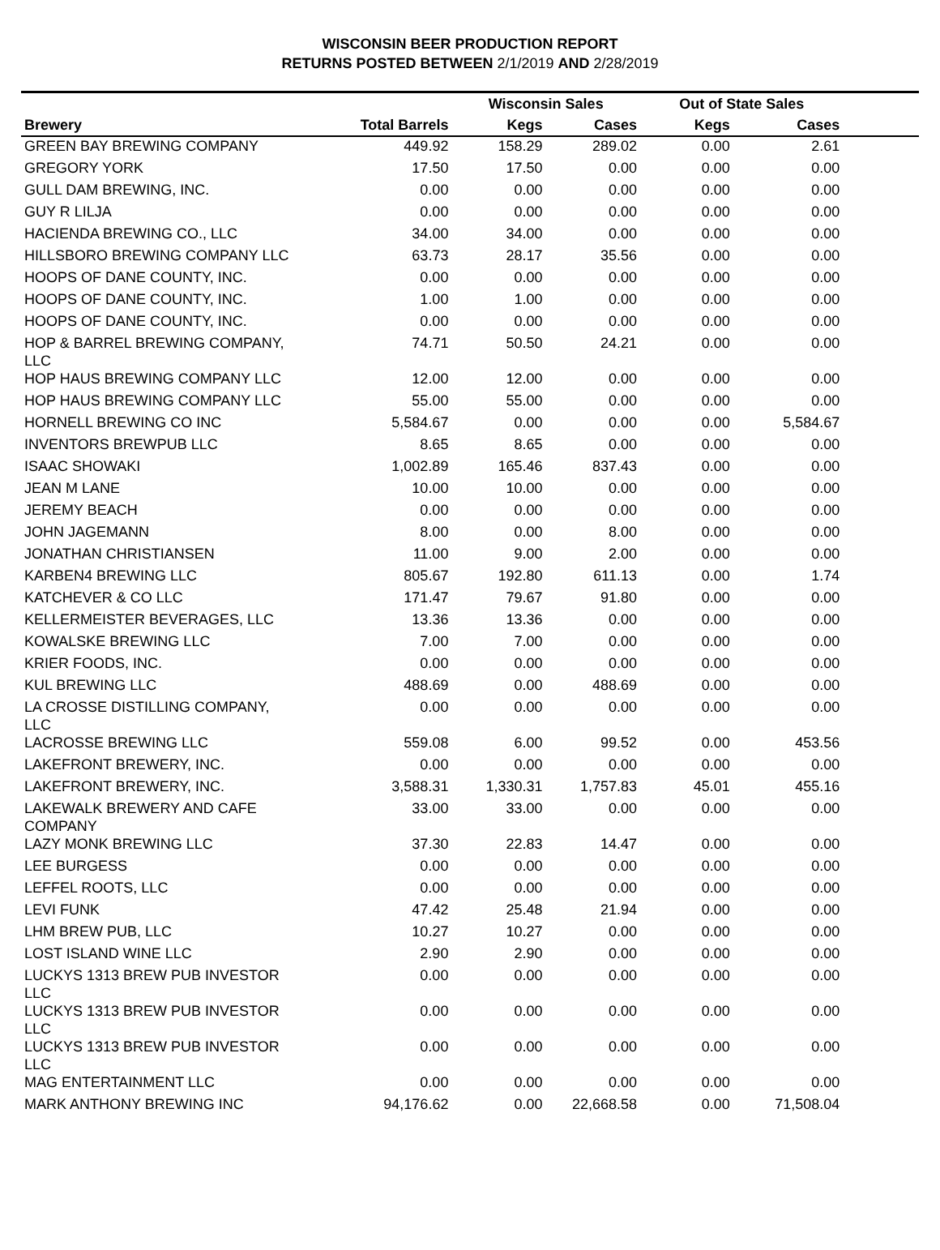WISCONSIN BEER PRODUCTION REPORT
RETURNS POSTED BETWEEN 2/1/2019 AND 2/28/2019
| | | Wisconsin Sales | | Out of State Sales | | |
| --- | --- | --- | --- | --- | --- | --- |
| Brewery | Total Barrels | Kegs | Cases | Kegs | Cases | |
| GREEN BAY BREWING COMPANY | 449.92 | 158.29 | 289.02 | 0.00 | 2.61 | |
| GREGORY YORK | 17.50 | 17.50 | 0.00 | 0.00 | 0.00 | |
| GULL DAM BREWING, INC. | 0.00 | 0.00 | 0.00 | 0.00 | 0.00 | |
| GUY R LILJA | 0.00 | 0.00 | 0.00 | 0.00 | 0.00 | |
| HACIENDA BREWING CO., LLC | 34.00 | 34.00 | 0.00 | 0.00 | 0.00 | |
| HILLSBORO BREWING COMPANY LLC | 63.73 | 28.17 | 35.56 | 0.00 | 0.00 | |
| HOOPS OF DANE COUNTY, INC. | 0.00 | 0.00 | 0.00 | 0.00 | 0.00 | |
| HOOPS OF DANE COUNTY, INC. | 1.00 | 1.00 | 0.00 | 0.00 | 0.00 | |
| HOOPS OF DANE COUNTY, INC. | 0.00 | 0.00 | 0.00 | 0.00 | 0.00 | |
| HOP & BARREL BREWING COMPANY, LLC | 74.71 | 50.50 | 24.21 | 0.00 | 0.00 | |
| HOP HAUS BREWING COMPANY LLC | 12.00 | 12.00 | 0.00 | 0.00 | 0.00 | |
| HOP HAUS BREWING COMPANY LLC | 55.00 | 55.00 | 0.00 | 0.00 | 0.00 | |
| HORNELL BREWING CO INC | 5,584.67 | 0.00 | 0.00 | 0.00 | 5,584.67 | |
| INVENTORS BREWPUB LLC | 8.65 | 8.65 | 0.00 | 0.00 | 0.00 | |
| ISAAC SHOWAKI | 1,002.89 | 165.46 | 837.43 | 0.00 | 0.00 | |
| JEAN M LANE | 10.00 | 10.00 | 0.00 | 0.00 | 0.00 | |
| JEREMY BEACH | 0.00 | 0.00 | 0.00 | 0.00 | 0.00 | |
| JOHN JAGEMANN | 8.00 | 0.00 | 8.00 | 0.00 | 0.00 | |
| JONATHAN CHRISTIANSEN | 11.00 | 9.00 | 2.00 | 0.00 | 0.00 | |
| KARBEN4 BREWING LLC | 805.67 | 192.80 | 611.13 | 0.00 | 1.74 | |
| KATCHEVER & CO LLC | 171.47 | 79.67 | 91.80 | 0.00 | 0.00 | |
| KELLERMEISTER BEVERAGES, LLC | 13.36 | 13.36 | 0.00 | 0.00 | 0.00 | |
| KOWALSKE BREWING LLC | 7.00 | 7.00 | 0.00 | 0.00 | 0.00 | |
| KRIER FOODS, INC. | 0.00 | 0.00 | 0.00 | 0.00 | 0.00 | |
| KUL BREWING LLC | 488.69 | 0.00 | 488.69 | 0.00 | 0.00 | |
| LA CROSSE DISTILLING COMPANY, LLC | 0.00 | 0.00 | 0.00 | 0.00 | 0.00 | |
| LACROSSE BREWING LLC | 559.08 | 6.00 | 99.52 | 0.00 | 453.56 | |
| LAKEFRONT BREWERY, INC. | 0.00 | 0.00 | 0.00 | 0.00 | 0.00 | |
| LAKEFRONT BREWERY, INC. | 3,588.31 | 1,330.31 | 1,757.83 | 45.01 | 455.16 | |
| LAKEWALK BREWERY AND CAFE COMPANY | 33.00 | 33.00 | 0.00 | 0.00 | 0.00 | |
| LAZY MONK BREWING LLC | 37.30 | 22.83 | 14.47 | 0.00 | 0.00 | |
| LEE BURGESS | 0.00 | 0.00 | 0.00 | 0.00 | 0.00 | |
| LEFFEL ROOTS, LLC | 0.00 | 0.00 | 0.00 | 0.00 | 0.00 | |
| LEVI FUNK | 47.42 | 25.48 | 21.94 | 0.00 | 0.00 | |
| LHM BREW PUB, LLC | 10.27 | 10.27 | 0.00 | 0.00 | 0.00 | |
| LOST ISLAND WINE LLC | 2.90 | 2.90 | 0.00 | 0.00 | 0.00 | |
| LUCKYS 1313 BREW PUB INVESTOR LLC | 0.00 | 0.00 | 0.00 | 0.00 | 0.00 | |
| LUCKYS 1313 BREW PUB INVESTOR LLC | 0.00 | 0.00 | 0.00 | 0.00 | 0.00 | |
| LUCKYS 1313 BREW PUB INVESTOR LLC | 0.00 | 0.00 | 0.00 | 0.00 | 0.00 | |
| MAG ENTERTAINMENT LLC | 0.00 | 0.00 | 0.00 | 0.00 | 0.00 | |
| MARK ANTHONY BREWING INC | 94,176.62 | 0.00 | 22,668.58 | 0.00 | 71,508.04 | |